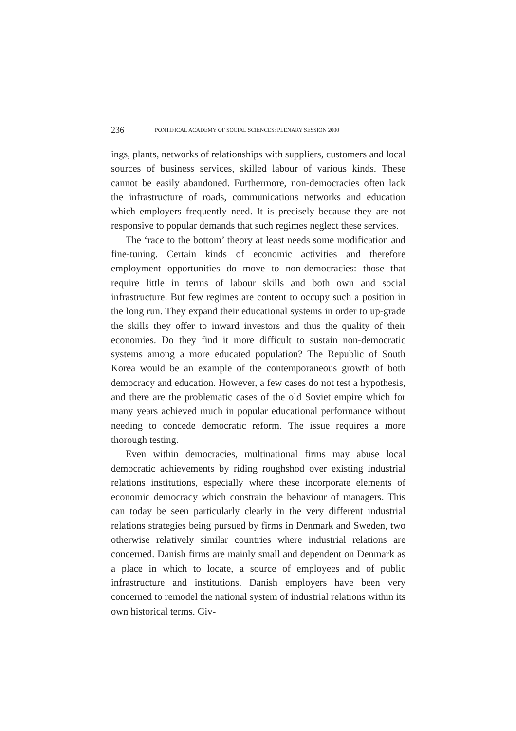236 PONTIFICAL ACADEMY OF SOCIAL SCIENCES: PLENARY SESSION 2000
ings, plants, networks of relationships with suppliers, customers and local sources of business services, skilled labour of various kinds. These cannot be easily abandoned. Furthermore, non-democracies often lack the infrastructure of roads, communications networks and education which employers frequently need. It is precisely because they are not responsive to popular demands that such regimes neglect these services.
The ‘race to the bottom’ theory at least needs some modification and fine-tuning. Certain kinds of economic activities and therefore employment opportunities do move to non-democracies: those that require little in terms of labour skills and both own and social infrastructure. But few regimes are content to occupy such a position in the long run. They expand their educational systems in order to up-grade the skills they offer to inward investors and thus the quality of their economies. Do they find it more difficult to sustain non-democratic systems among a more educated population? The Republic of South Korea would be an example of the contemporaneous growth of both democracy and education. However, a few cases do not test a hypothesis, and there are the problematic cases of the old Soviet empire which for many years achieved much in popular educational performance without needing to concede democratic reform. The issue requires a more thorough testing.
Even within democracies, multinational firms may abuse local democratic achievements by riding roughshod over existing industrial relations institutions, especially where these incorporate elements of economic democracy which constrain the behaviour of managers. This can today be seen particularly clearly in the very different industrial relations strategies being pursued by firms in Denmark and Sweden, two otherwise relatively similar countries where industrial relations are concerned. Danish firms are mainly small and dependent on Denmark as a place in which to locate, a source of employees and of public infrastructure and institutions. Danish employers have been very concerned to remodel the national system of industrial relations within its own historical terms. Giv-